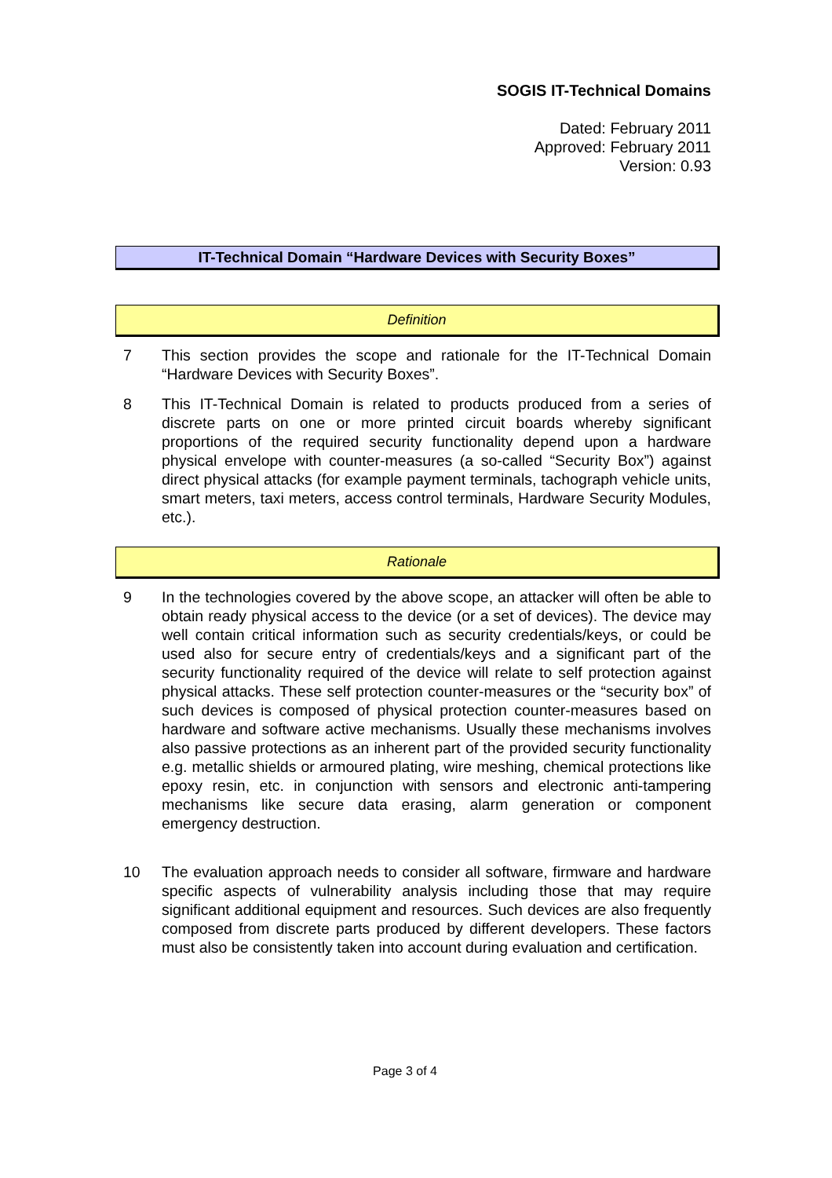SOGIS IT-Technical Domains
Dated: February 2011
Approved: February 2011
Version: 0.93
IT-Technical Domain “Hardware Devices with Security Boxes”
Definition
7 This section provides the scope and rationale for the IT-Technical Domain “Hardware Devices with Security Boxes”.
8 This IT-Technical Domain is related to products produced from a series of discrete parts on one or more printed circuit boards whereby significant proportions of the required security functionality depend upon a hardware physical envelope with counter-measures (a so-called “Security Box”) against direct physical attacks (for example payment terminals, tachograph vehicle units, smart meters, taxi meters, access control terminals, Hardware Security Modules, etc.).
Rationale
9 In the technologies covered by the above scope, an attacker will often be able to obtain ready physical access to the device (or a set of devices). The device may well contain critical information such as security credentials/keys, or could be used also for secure entry of credentials/keys and a significant part of the security functionality required of the device will relate to self protection against physical attacks. These self protection counter-measures or the “security box” of such devices is composed of physical protection counter-measures based on hardware and software active mechanisms. Usually these mechanisms involves also passive protections as an inherent part of the provided security functionality e.g. metallic shields or armoured plating, wire meshing, chemical protections like epoxy resin, etc. in conjunction with sensors and electronic anti-tampering mechanisms like secure data erasing, alarm generation or component emergency destruction.
10 The evaluation approach needs to consider all software, firmware and hardware specific aspects of vulnerability analysis including those that may require significant additional equipment and resources. Such devices are also frequently composed from discrete parts produced by different developers. These factors must also be consistently taken into account during evaluation and certification.
Page 3 of 4